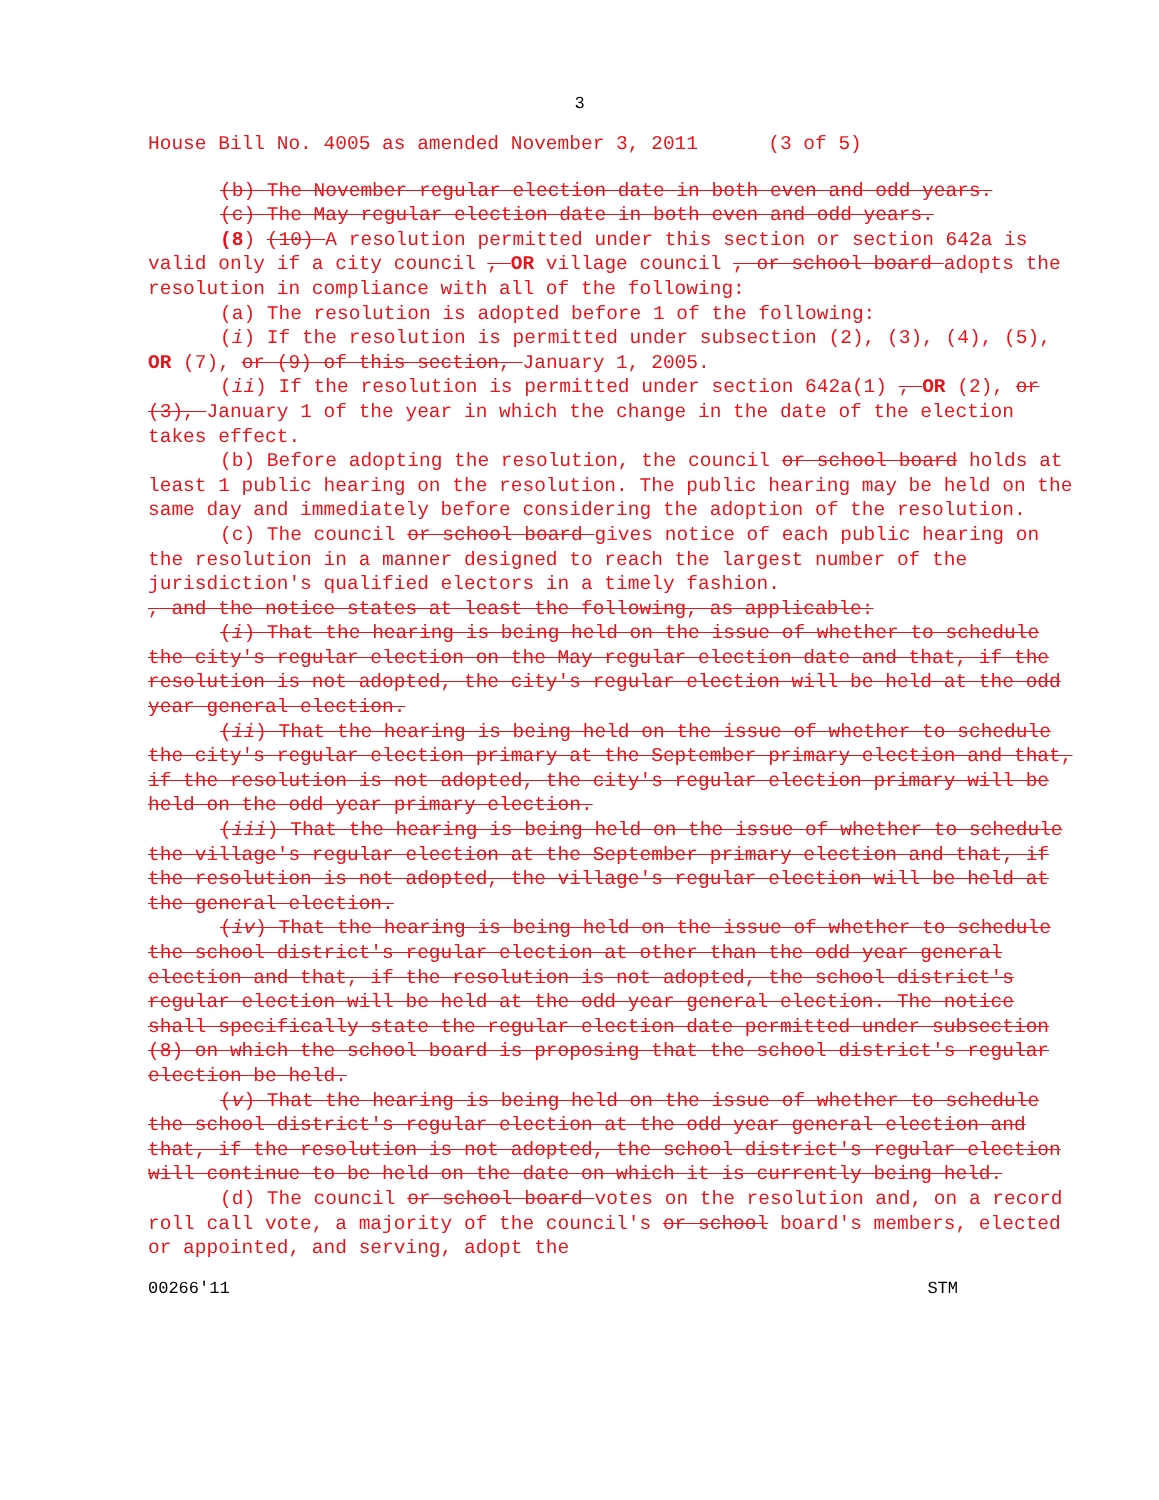3
House Bill No. 4005 as amended November 3, 2011 (3 of 5)
(b) The November regular election date in both even and odd years.
(c) The May regular election date in both even and odd years.
(8) (10) A resolution permitted under this section or section 642a is valid only if a city council , OR village council , or school board adopts the resolution in compliance with all of the following:
(a) The resolution is adopted before 1 of the following:
(i) If the resolution is permitted under subsection (2), (3), (4), (5), OR (7), or (9) of this section, January 1, 2005.
(ii) If the resolution is permitted under section 642a(1) , OR (2), or (3), January 1 of the year in which the change in the date of the election takes effect.
(b) Before adopting the resolution, the council or school board holds at least 1 public hearing on the resolution. The public hearing may be held on the same day and immediately before considering the adoption of the resolution.
(c) The council or school board gives notice of each public hearing on the resolution in a manner designed to reach the largest number of the jurisdiction's qualified electors in a timely fashion.
, and the notice states at least the following, as applicable:
(i) That the hearing is being held on the issue of whether to schedule the city's regular election on the May regular election date and that, if the resolution is not adopted, the city's regular election will be held at the odd year general election.
(ii) That the hearing is being held on the issue of whether to schedule the city's regular election primary at the September primary election and that, if the resolution is not adopted, the city's regular election primary will be held on the odd year primary election.
(iii) That the hearing is being held on the issue of whether to schedule the village's regular election at the September primary election and that, if the resolution is not adopted, the village's regular election will be held at the general election.
(iv) That the hearing is being held on the issue of whether to schedule the school district's regular election at other than the odd year general election and that, if the resolution is not adopted, the school district's regular election will be held at the odd year general election. The notice shall specifically state the regular election date permitted under subsection (8) on which the school board is proposing that the school district's regular election be held.
(v) That the hearing is being held on the issue of whether to schedule the school district's regular election at the odd year general election and that, if the resolution is not adopted, the school district's regular election will continue to be held on the date on which it is currently being held.
(d) The council or school board votes on the resolution and, on a record roll call vote, a majority of the council's or school board's members, elected or appointed, and serving, adopt the
00266'11 STM